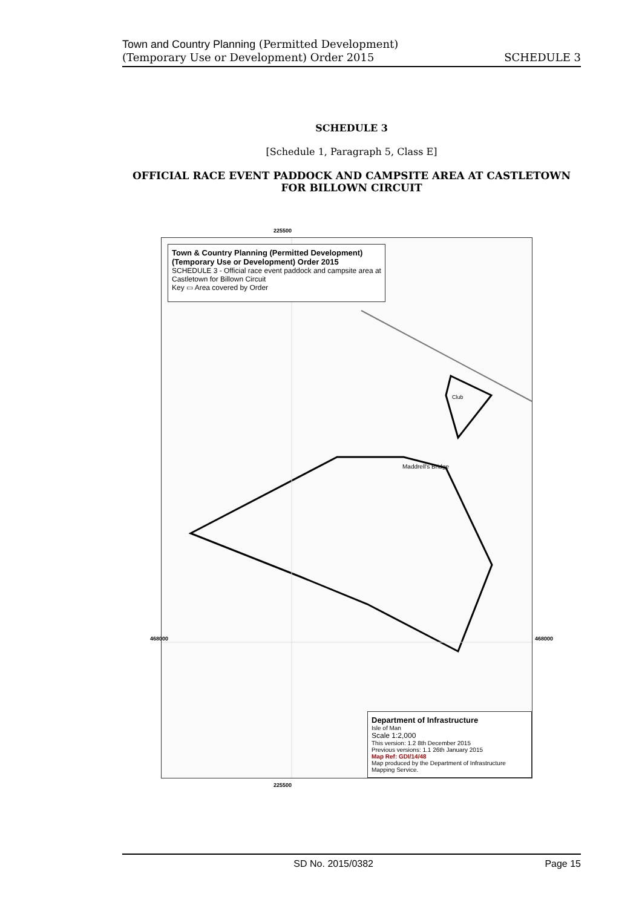Town and Country Planning (Permitted Development)
(Temporary Use or Development) Order 2015
SCHEDULE 3
SCHEDULE 3
[Schedule 1, Paragraph 5, Class E]
OFFICIAL RACE EVENT PADDOCK AND CAMPSITE AREA AT CASTLETOWN FOR BILLOWN CIRCUIT
225500
Town & Country Planning (Permitted Development)
(Temporary Use or Development) Order 2015
SCHEDULE 3 - Official race event paddock and campsite area at Castletown for Billown Circuit
Key ▭ Area covered by Order
Maddrell's Bridge
Club
Department of Infrastructure
Isle of Man
Scale 1:2,000
This version: 1.2 8th December 2015
Previous versions: 1.1 26th January 2015
Map Ref: GDI/14/48
Map produced by the Department of Infrastructure Mapping Service.
468000 468000
225500
SD No. 2015/0382 Page 15